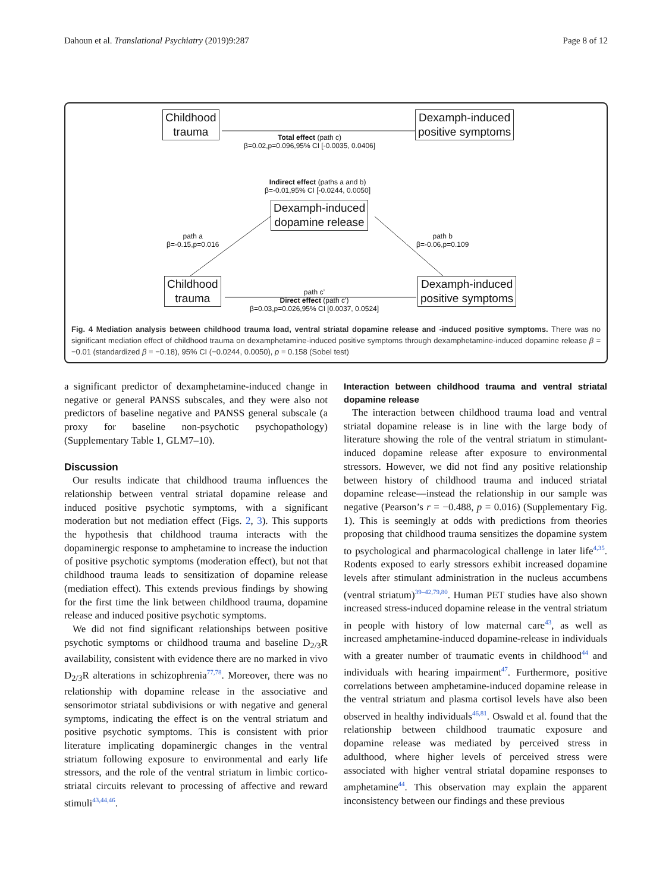Dahoun et al. Translational Psychiatry (2019)9:287 Page 8 of 12
Childhood
trauma
Dexamph-induced
positive symptoms
Total effect (path c)
β=0.02,p=0.096,95% CI [-0.0035, 0.0406]
Indirect effect (paths a and b)
β=-0.01,95% CI [-0.0244, 0.0050]
Dexamph-induced
dopamine release
path a
β=-0.15,p=0.016
path b
β=-0.06,p=0.109
Childhood
trauma
Dexamph-induced
positive symptoms
path c’
Direct effect (path c’)
β=0.03,p=0.026,95% CI [0.0037, 0.0524]
Fig. 4 Mediation analysis between childhood trauma load, ventral striatal dopamine release and -induced positive symptoms. There was no significant mediation effect of childhood trauma on dexamphetamine-induced positive symptoms through dexamphetamine-induced dopamine release β = −0.01 (standardized β = −0.18), 95% CI (−0.0244, 0.0050), p = 0.158 (Sobel test)
a significant predictor of dexamphetamine-induced change in negative or general PANSS subscales, and they were also not predictors of baseline negative and PANSS general subscale (a proxy for baseline non-psychotic psychopathology) (Supplementary Table 1, GLM7–10).
Discussion
Our results indicate that childhood trauma influences the relationship between ventral striatal dopamine release and induced positive psychotic symptoms, with a significant moderation but not mediation effect (Figs. 2, 3). This supports the hypothesis that childhood trauma interacts with the dopaminergic response to amphetamine to increase the induction of positive psychotic symptoms (moderation effect), but not that childhood trauma leads to sensitization of dopamine release (mediation effect). This extends previous findings by showing for the first time the link between childhood trauma, dopamine release and induced positive psychotic symptoms.
We did not find significant relationships between positive psychotic symptoms or childhood trauma and baseline D<sub>2/3</sub>R availability, consistent with evidence there are no marked in vivo D<sub>2/3</sub>R alterations in schizophrenia<sup>77,78</sup>. Moreover, there was no relationship with dopamine release in the associative and sensorimotor striatal subdivisions or with negative and general symptoms, indicating the effect is on the ventral striatum and positive psychotic symptoms. This is consistent with prior literature implicating dopaminergic changes in the ventral striatum following exposure to environmental and early life stressors, and the role of the ventral striatum in limbic cortico-striatal circuits relevant to processing of affective and reward stimuli<sup>43,44,46</sup>.
Interaction between childhood trauma and ventral striatal dopamine release
The interaction between childhood trauma load and ventral striatal dopamine release is in line with the large body of literature showing the role of the ventral striatum in stimulant-induced dopamine release after exposure to environmental stressors. However, we did not find any positive relationship between history of childhood trauma and induced striatal dopamine release—instead the relationship in our sample was negative (Pearson’s r = −0.488, p = 0.016) (Supplementary Fig. 1). This is seemingly at odds with predictions from theories proposing that childhood trauma sensitizes the dopamine system to psychological and pharmacological challenge in later life<sup>4,35</sup>. Rodents exposed to early stressors exhibit increased dopamine levels after stimulant administration in the nucleus accumbens (ventral striatum)<sup>39–42,79,80</sup>. Human PET studies have also shown increased stress-induced dopamine release in the ventral striatum in people with history of low maternal care<sup>43</sup>, as well as increased amphetamine-induced dopamine-release in individuals with a greater number of traumatic events in childhood<sup>44</sup> and individuals with hearing impairment<sup>47</sup>. Furthermore, positive correlations between amphetamine-induced dopamine release in the ventral striatum and plasma cortisol levels have also been observed in healthy individuals<sup>46,81</sup>. Oswald et al. found that the relationship between childhood traumatic exposure and dopamine release was mediated by perceived stress in adulthood, where higher levels of perceived stress were associated with higher ventral striatal dopamine responses to amphetamine<sup>44</sup>. This observation may explain the apparent inconsistency between our findings and these previous